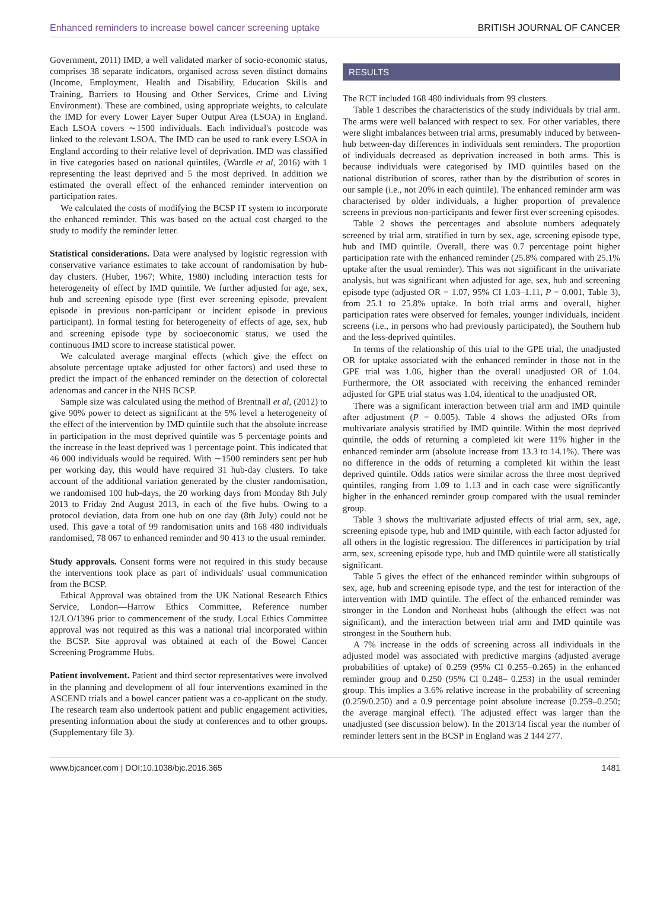Enhanced reminders to increase bowel cancer screening uptake BRITISH JOURNAL OF CANCER
Government, 2011) IMD, a well validated marker of socio-economic status, comprises 38 separate indicators, organised across seven distinct domains (Income, Employment, Health and Disability, Education Skills and Training, Barriers to Housing and Other Services, Crime and Living Environment). These are combined, using appropriate weights, to calculate the IMD for every Lower Layer Super Output Area (LSOA) in England. Each LSOA covers ∼1500 individuals. Each individual's postcode was linked to the relevant LSOA. The IMD can be used to rank every LSOA in England according to their relative level of deprivation. IMD was classified in five categories based on national quintiles, (Wardle et al, 2016) with 1 representing the least deprived and 5 the most deprived. In addition we estimated the overall effect of the enhanced reminder intervention on participation rates.
We calculated the costs of modifying the BCSP IT system to incorporate the enhanced reminder. This was based on the actual cost charged to the study to modify the reminder letter.
Statistical considerations. Data were analysed by logistic regression with conservative variance estimates to take account of randomisation by hub-day clusters. (Huber, 1967; White, 1980) including interaction tests for heterogeneity of effect by IMD quintile. We further adjusted for age, sex, hub and screening episode type (first ever screening episode, prevalent episode in previous non-participant or incident episode in previous participant). In formal testing for heterogeneity of effects of age, sex, hub and screening episode type by socioeconomic status, we used the continuous IMD score to increase statistical power.
We calculated average marginal effects (which give the effect on absolute percentage uptake adjusted for other factors) and used these to predict the impact of the enhanced reminder on the detection of colorectal adenomas and cancer in the NHS BCSP.
Sample size was calculated using the method of Brentnall et al, (2012) to give 90% power to detect as significant at the 5% level a heterogeneity of the effect of the intervention by IMD quintile such that the absolute increase in participation in the most deprived quintile was 5 percentage points and the increase in the least deprived was 1 percentage point. This indicated that 46 000 individuals would be required. With ∼1500 reminders sent per hub per working day, this would have required 31 hub-day clusters. To take account of the additional variation generated by the cluster randomisation, we randomised 100 hub-days, the 20 working days from Monday 8th July 2013 to Friday 2nd August 2013, in each of the five hubs. Owing to a protocol deviation, data from one hub on one day (8th July) could not be used. This gave a total of 99 randomisation units and 168 480 individuals randomised, 78 067 to enhanced reminder and 90 413 to the usual reminder.
Study approvals. Consent forms were not required in this study because the interventions took place as part of individuals' usual communication from the BCSP.
Ethical Approval was obtained from the UK National Research Ethics Service, London—Harrow Ethics Committee, Reference number 12/LO/1396 prior to commencement of the study. Local Ethics Committee approval was not required as this was a national trial incorporated within the BCSP. Site approval was obtained at each of the Bowel Cancer Screening Programme Hubs.
Patient involvement. Patient and third sector representatives were involved in the planning and development of all four interventions examined in the ASCEND trials and a bowel cancer patient was a co-applicant on the study. The research team also undertook patient and public engagement activities, presenting information about the study at conferences and to other groups. (Supplementary file 3).
RESULTS
The RCT included 168 480 individuals from 99 clusters.
Table 1 describes the characteristics of the study individuals by trial arm. The arms were well balanced with respect to sex. For other variables, there were slight imbalances between trial arms, presumably induced by between-hub between-day differences in individuals sent reminders. The proportion of individuals decreased as deprivation increased in both arms. This is because individuals were categorised by IMD quintiles based on the national distribution of scores, rather than by the distribution of scores in our sample (i.e., not 20% in each quintile). The enhanced reminder arm was characterised by older individuals, a higher proportion of prevalence screens in previous non-participants and fewer first ever screening episodes.
Table 2 shows the percentages and absolute numbers adequately screened by trial arm, stratified in turn by sex, age, screening episode type, hub and IMD quintile. Overall, there was 0.7 percentage point higher participation rate with the enhanced reminder (25.8% compared with 25.1% uptake after the usual reminder). This was not significant in the univariate analysis, but was significant when adjusted for age, sex, hub and screening episode type (adjusted OR = 1.07, 95% CI 1.03–1.11, P = 0.001, Table 3), from 25.1 to 25.8% uptake. In both trial arms and overall, higher participation rates were observed for females, younger individuals, incident screens (i.e., in persons who had previously participated), the Southern hub and the less-deprived quintiles.
In terms of the relationship of this trial to the GPE trial, the unadjusted OR for uptake associated with the enhanced reminder in those not in the GPE trial was 1.06, higher than the overall unadjusted OR of 1.04. Furthermore, the OR associated with receiving the enhanced reminder adjusted for GPE trial status was 1.04, identical to the unadjusted OR.
There was a significant interaction between trial arm and IMD quintile after adjustment (P = 0.005). Table 4 shows the adjusted ORs from multivariate analysis stratified by IMD quintile. Within the most deprived quintile, the odds of returning a completed kit were 11% higher in the enhanced reminder arm (absolute increase from 13.3 to 14.1%). There was no difference in the odds of returning a completed kit within the least deprived quintile. Odds ratios were similar across the three most deprived quintiles, ranging from 1.09 to 1.13 and in each case were significantly higher in the enhanced reminder group compared with the usual reminder group.
Table 3 shows the multivariate adjusted effects of trial arm, sex, age, screening episode type, hub and IMD quintile, with each factor adjusted for all others in the logistic regression. The differences in participation by trial arm, sex, screening episode type, hub and IMD quintile were all statistically significant.
Table 5 gives the effect of the enhanced reminder within subgroups of sex, age, hub and screening episode type, and the test for interaction of the intervention with IMD quintile. The effect of the enhanced reminder was stronger in the London and Northeast hubs (although the effect was not significant), and the interaction between trial arm and IMD quintile was strongest in the Southern hub.
A 7% increase in the odds of screening across all individuals in the adjusted model was associated with predictive margins (adjusted average probabilities of uptake) of 0.259 (95% CI 0.255–0.265) in the enhanced reminder group and 0.250 (95% CI 0.248– 0.253) in the usual reminder group. This implies a 3.6% relative increase in the probability of screening (0.259/0.250) and a 0.9 percentage point absolute increase (0.259–0.250; the average marginal effect). The adjusted effect was larger than the unadjusted (see discussion below). In the 2013/14 fiscal year the number of reminder letters sent in the BCSP in England was 2 144 277.
www.bjcancer.com | DOI:10.1038/bjc.2016.365 1481